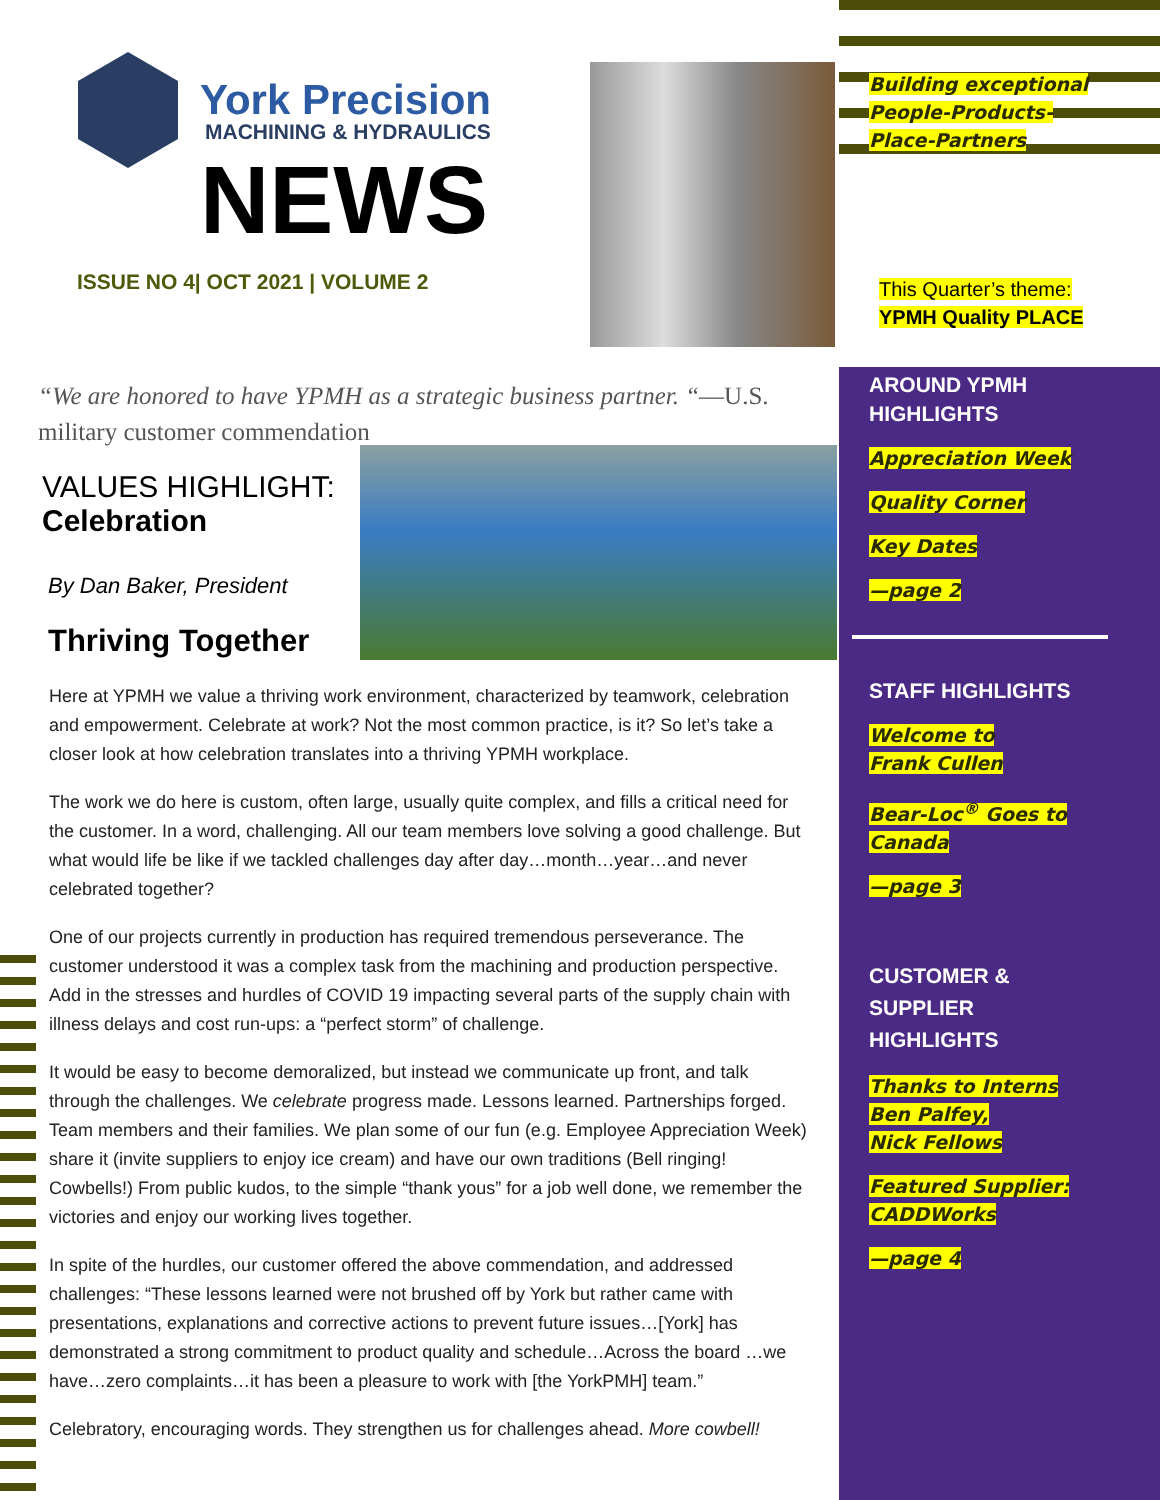York Precision
MACHINING & HYDRAULICS
NEWS
ISSUE NO 4| OCT 2021 | VOLUME 2
“We are honored to have YPMH as a strategic business partner. “—U.S. military customer commendation
VALUES HIGHLIGHT:
Celebration
By Dan Baker, President
Thriving Together
Here at YPMH we value a thriving work environment, characterized by teamwork, celebration and empowerment. Celebrate at work? Not the most common practice, is it? So let’s take a closer look at how celebration translates into a thriving YPMH workplace.
The work we do here is custom, often large, usually quite complex, and fills a critical need for the customer. In a word, challenging. All our team members love solving a good challenge. But what would life be like if we tackled challenges day after day…month…year…and never celebrated together?
One of our projects currently in production has required tremendous perseverance. The customer understood it was a complex task from the machining and production perspective. Add in the stresses and hurdles of COVID 19 impacting several parts of the supply chain with illness delays and cost run-ups: a “perfect storm” of challenge.
It would be easy to become demoralized, but instead we communicate up front, and talk through the challenges. We celebrate progress made. Lessons learned. Partnerships forged. Team members and their families. We plan some of our fun (e.g. Employee Appreciation Week) share it (invite suppliers to enjoy ice cream) and have our own traditions (Bell ringing! Cowbells!) From public kudos, to the simple “thank yous” for a job well done, we remember the victories and enjoy our working lives together.
In spite of the hurdles, our customer offered the above commendation, and addressed challenges: “These lessons learned were not brushed off by York but rather came with presentations, explanations and corrective actions to prevent future issues…[York] has demonstrated a strong commitment to product quality and schedule…Across the board …we have…zero complaints…it has been a pleasure to work with [the YorkPMH] team.”
Celebratory, encouraging words. They strengthen us for challenges ahead. More cowbell!
Building exceptional
People-Products-
Place-Partners
This Quarter’s theme:
YPMH Quality PLACE
AROUND YPMH
HIGHLIGHTS
Appreciation Week
Quality Corner
Key Dates
—page 2
STAFF HIGHLIGHTS
Welcome to
Frank Cullen
Bear-Loc<sup>®</sup> Goes to
Canada
—page 3
CUSTOMER &
SUPPLIER
HIGHLIGHTS
Thanks to Interns
Ben Palfey,
Nick Fellows
Featured Supplier:
CADDWorks
—page 4